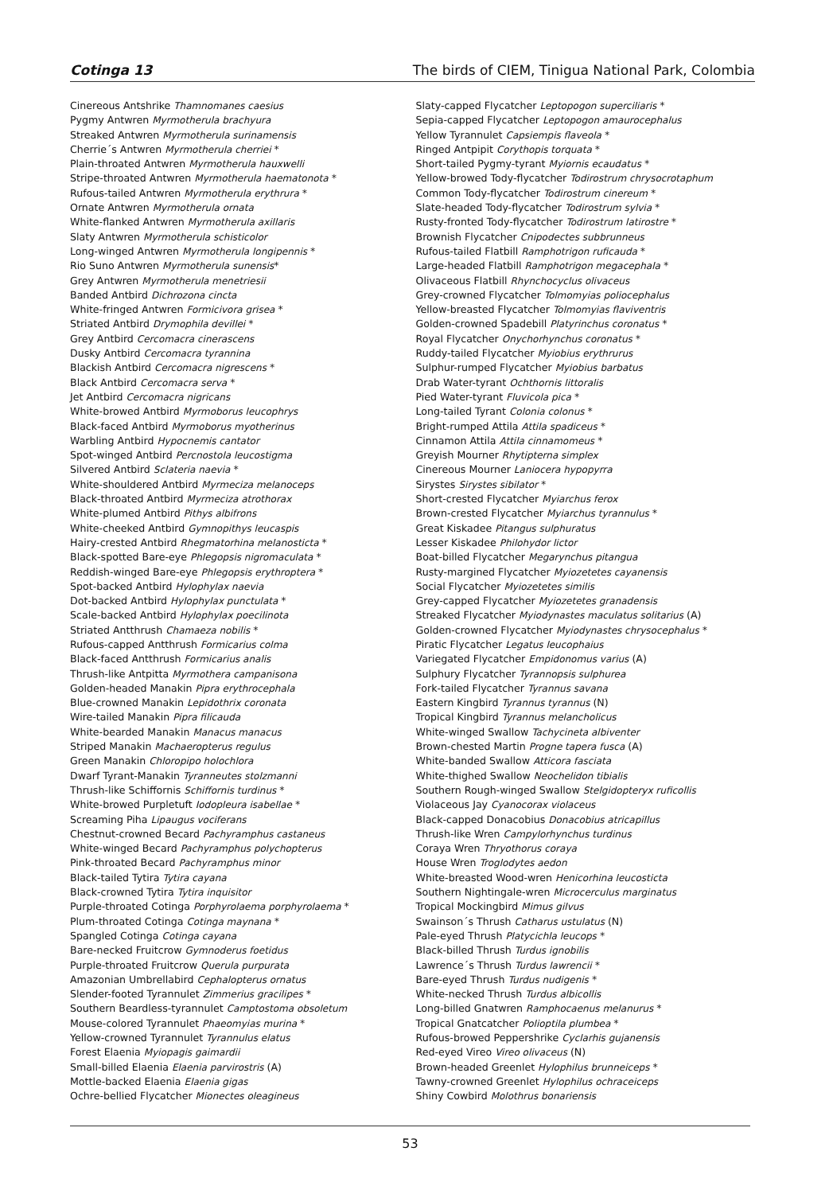Cotinga 13 The birds of CIEM, Tinigua National Park, Colombia
Cinereous Antshrike Thamnomanes caesius
Pygmy Antwren Myrmotherula brachyura
Streaked Antwren Myrmotherula surinamensis
Cherrie´s Antwren Myrmotherula cherriei *
Plain-throated Antwren Myrmotherula hauxwelli
Stripe-throated Antwren Myrmotherula haematonota *
Rufous-tailed Antwren Myrmotherula erythrura *
Ornate Antwren Myrmotherula ornata
White-flanked Antwren Myrmotherula axillaris
Slaty Antwren Myrmotherula schisticolor
Long-winged Antwren Myrmotherula longipennis *
Rio Suno Antwren Myrmotherula sunensis*
Grey Antwren Myrmotherula menetriesii
Banded Antbird Dichrozona cincta
White-fringed Antwren Formicivora grisea *
Striated Antbird Drymophila devillei *
Grey Antbird Cercomacra cinerascens
Dusky Antbird Cercomacra tyrannina
Blackish Antbird Cercomacra nigrescens *
Black Antbird Cercomacra serva *
Jet Antbird Cercomacra nigricans
White-browed Antbird Myrmoborus leucophrys
Black-faced Antbird Myrmoborus myotherinus
Warbling Antbird Hypocnemis cantator
Spot-winged Antbird Percnostola leucostigma
Silvered Antbird Sclateria naevia *
White-shouldered Antbird Myrmeciza melanoceps
Black-throated Antbird Myrmeciza atrothorax
White-plumed Antbird Pithys albifrons
White-cheeked Antbird Gymnopithys leucaspis
Hairy-crested Antbird Rhegmatorhina melanosticta *
Black-spotted Bare-eye Phlegopsis nigromaculata *
Reddish-winged Bare-eye Phlegopsis erythroptera *
Spot-backed Antbird Hylophylax naevia
Dot-backed Antbird Hylophylax punctulata *
Scale-backed Antbird Hylophylax poecilinota
Striated Antthrush Chamaeza nobilis *
Rufous-capped Antthrush Formicarius colma
Black-faced Antthrush Formicarius analis
Thrush-like Antpitta Myrmothera campanisona
Golden-headed Manakin Pipra erythrocephala
Blue-crowned Manakin Lepidothrix coronata
Wire-tailed Manakin Pipra filicauda
White-bearded Manakin Manacus manacus
Striped Manakin Machaeropterus regulus
Green Manakin Chloropipo holochlora
Dwarf Tyrant-Manakin Tyranneutes stolzmanni
Thrush-like Schiffornis Schiffornis turdinus *
White-browed Purpletuft Iodopleura isabellae *
Screaming Piha Lipaugus vociferans
Chestnut-crowned Becard Pachyramphus castaneus
White-winged Becard Pachyramphus polychopterus
Pink-throated Becard Pachyramphus minor
Black-tailed Tytira Tytira cayana
Black-crowned Tytira Tytira inquisitor
Purple-throated Cotinga Porphyrolaema porphyrolaema *
Plum-throated Cotinga Cotinga maynana *
Spangled Cotinga Cotinga cayana
Bare-necked Fruitcrow Gymnoderus foetidus
Purple-throated Fruitcrow Querula purpurata
Amazonian Umbrellabird Cephalopterus ornatus
Slender-footed Tyrannulet Zimmerius gracilipes *
Southern Beardless-tyrannulet Camptostoma obsoletum
Mouse-colored Tyrannulet Phaeomyias murina *
Yellow-crowned Tyrannulet Tyrannulus elatus
Forest Elaenia Myiopagis gaimardii
Small-billed Elaenia Elaenia parvirostris (A)
Mottle-backed Elaenia Elaenia gigas
Ochre-bellied Flycatcher Mionectes oleagineus
Slaty-capped Flycatcher Leptopogon superciliaris *
Sepia-capped Flycatcher Leptopogon amaurocephalus
Yellow Tyrannulet Capsiempis flaveola *
Ringed Antpipit Corythopis torquata *
Short-tailed Pygmy-tyrant Myiornis ecaudatus *
Yellow-browed Tody-flycatcher Todirostrum chrysocrotaphum
Common Tody-flycatcher Todirostrum cinereum *
Slate-headed Tody-flycatcher Todirostrum sylvia *
Rusty-fronted Tody-flycatcher Todirostrum latirostre *
Brownish Flycatcher Cnipodectes subbrunneus
Rufous-tailed Flatbill Ramphotrigon ruficauda *
Large-headed Flatbill Ramphotrigon megacephala *
Olivaceous Flatbill Rhynchocyclus olivaceus
Grey-crowned Flycatcher Tolmomyias poliocephalus
Yellow-breasted Flycatcher Tolmomyias flaviventris
Golden-crowned Spadebill Platyrinchus coronatus *
Royal Flycatcher Onychorhynchus coronatus *
Ruddy-tailed Flycatcher Myiobius erythrurus
Sulphur-rumped Flycatcher Myiobius barbatus
Drab Water-tyrant Ochthornis littoralis
Pied Water-tyrant Fluvicola pica *
Long-tailed Tyrant Colonia colonus *
Bright-rumped Attila Attila spadiceus *
Cinnamon Attila Attila cinnamomeus *
Greyish Mourner Rhytipterna simplex
Cinereous Mourner Laniocera hypopyrra
Sirystes Sirystes sibilator *
Short-crested Flycatcher Myiarchus ferox
Brown-crested Flycatcher Myiarchus tyrannulus *
Great Kiskadee Pitangus sulphuratus
Lesser Kiskadee Philohydor lictor
Boat-billed Flycatcher Megarynchus pitangua
Rusty-margined Flycatcher Myiozetetes cayanensis
Social Flycatcher Myiozetetes similis
Grey-capped Flycatcher Myiozetetes granadensis
Streaked Flycatcher Myiodynastes maculatus solitarius (A)
Golden-crowned Flycatcher Myiodynastes chrysocephalus *
Piratic Flycatcher Legatus leucophaius
Variegated Flycatcher Empidonomus varius (A)
Sulphury Flycatcher Tyrannopsis sulphurea
Fork-tailed Flycatcher Tyrannus savana
Eastern Kingbird Tyrannus tyrannus (N)
Tropical Kingbird Tyrannus melancholicus
White-winged Swallow Tachycineta albiventer
Brown-chested Martin Progne tapera fusca (A)
White-banded Swallow Atticora fasciata
White-thighed Swallow Neochelidon tibialis
Southern Rough-winged Swallow Stelgidopteryx ruficollis
Violaceous Jay Cyanocorax violaceus
Black-capped Donacobius Donacobius atricapillus
Thrush-like Wren Campylorhynchus turdinus
Coraya Wren Thryothorus coraya
House Wren Troglodytes aedon
White-breasted Wood-wren Henicorhina leucosticta
Southern Nightingale-wren Microcerculus marginatus
Tropical Mockingbird Mimus gilvus
Swainson´s Thrush Catharus ustulatus (N)
Pale-eyed Thrush Platycichla leucops *
Black-billed Thrush Turdus ignobilis
Lawrence´s Thrush Turdus lawrencii *
Bare-eyed Thrush Turdus nudigenis *
White-necked Thrush Turdus albicollis
Long-billed Gnatwren Ramphocaenus melanurus *
Tropical Gnatcatcher Polioptila plumbea *
Rufous-browed Peppershrike Cyclarhis gujanensis
Red-eyed Vireo Vireo olivaceus (N)
Brown-headed Greenlet Hylophilus brunneiceps *
Tawny-crowned Greenlet Hylophilus ochraceiceps
Shiny Cowbird Molothrus bonariensis
53